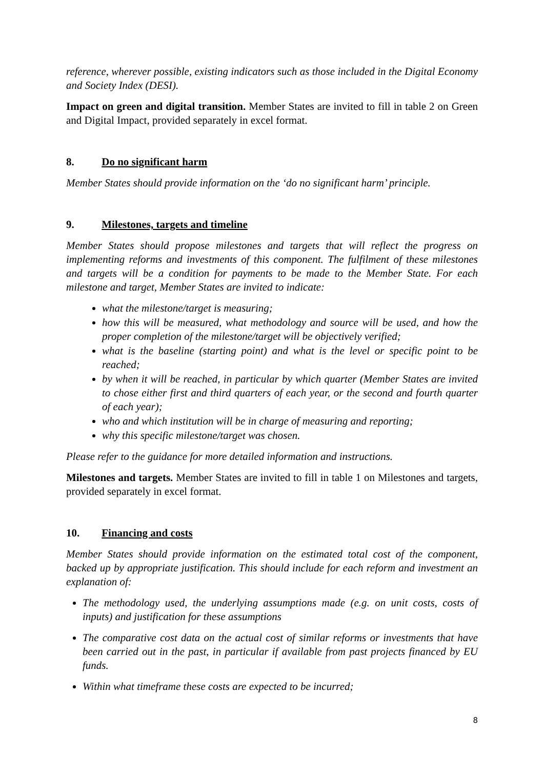reference, wherever possible, existing indicators such as those included in the Digital Economy and Society Index (DESI).
Impact on green and digital transition. Member States are invited to fill in table 2 on Green and Digital Impact, provided separately in excel format.
8. Do no significant harm
Member States should provide information on the ‘do no significant harm’ principle.
9. Milestones, targets and timeline
Member States should propose milestones and targets that will reflect the progress on implementing reforms and investments of this component. The fulfilment of these milestones and targets will be a condition for payments to be made to the Member State. For each milestone and target, Member States are invited to indicate:
what the milestone/target is measuring;
how this will be measured, what methodology and source will be used, and how the proper completion of the milestone/target will be objectively verified;
what is the baseline (starting point) and what is the level or specific point to be reached;
by when it will be reached, in particular by which quarter (Member States are invited to chose either first and third quarters of each year, or the second and fourth quarter of each year);
who and which institution will be in charge of measuring and reporting;
why this specific milestone/target was chosen.
Please refer to the guidance for more detailed information and instructions.
Milestones and targets. Member States are invited to fill in table 1 on Milestones and targets, provided separately in excel format.
10. Financing and costs
Member States should provide information on the estimated total cost of the component, backed up by appropriate justification. This should include for each reform and investment an explanation of:
The methodology used, the underlying assumptions made (e.g. on unit costs, costs of inputs) and justification for these assumptions
The comparative cost data on the actual cost of similar reforms or investments that have been carried out in the past, in particular if available from past projects financed by EU funds.
Within what timeframe these costs are expected to be incurred;
8